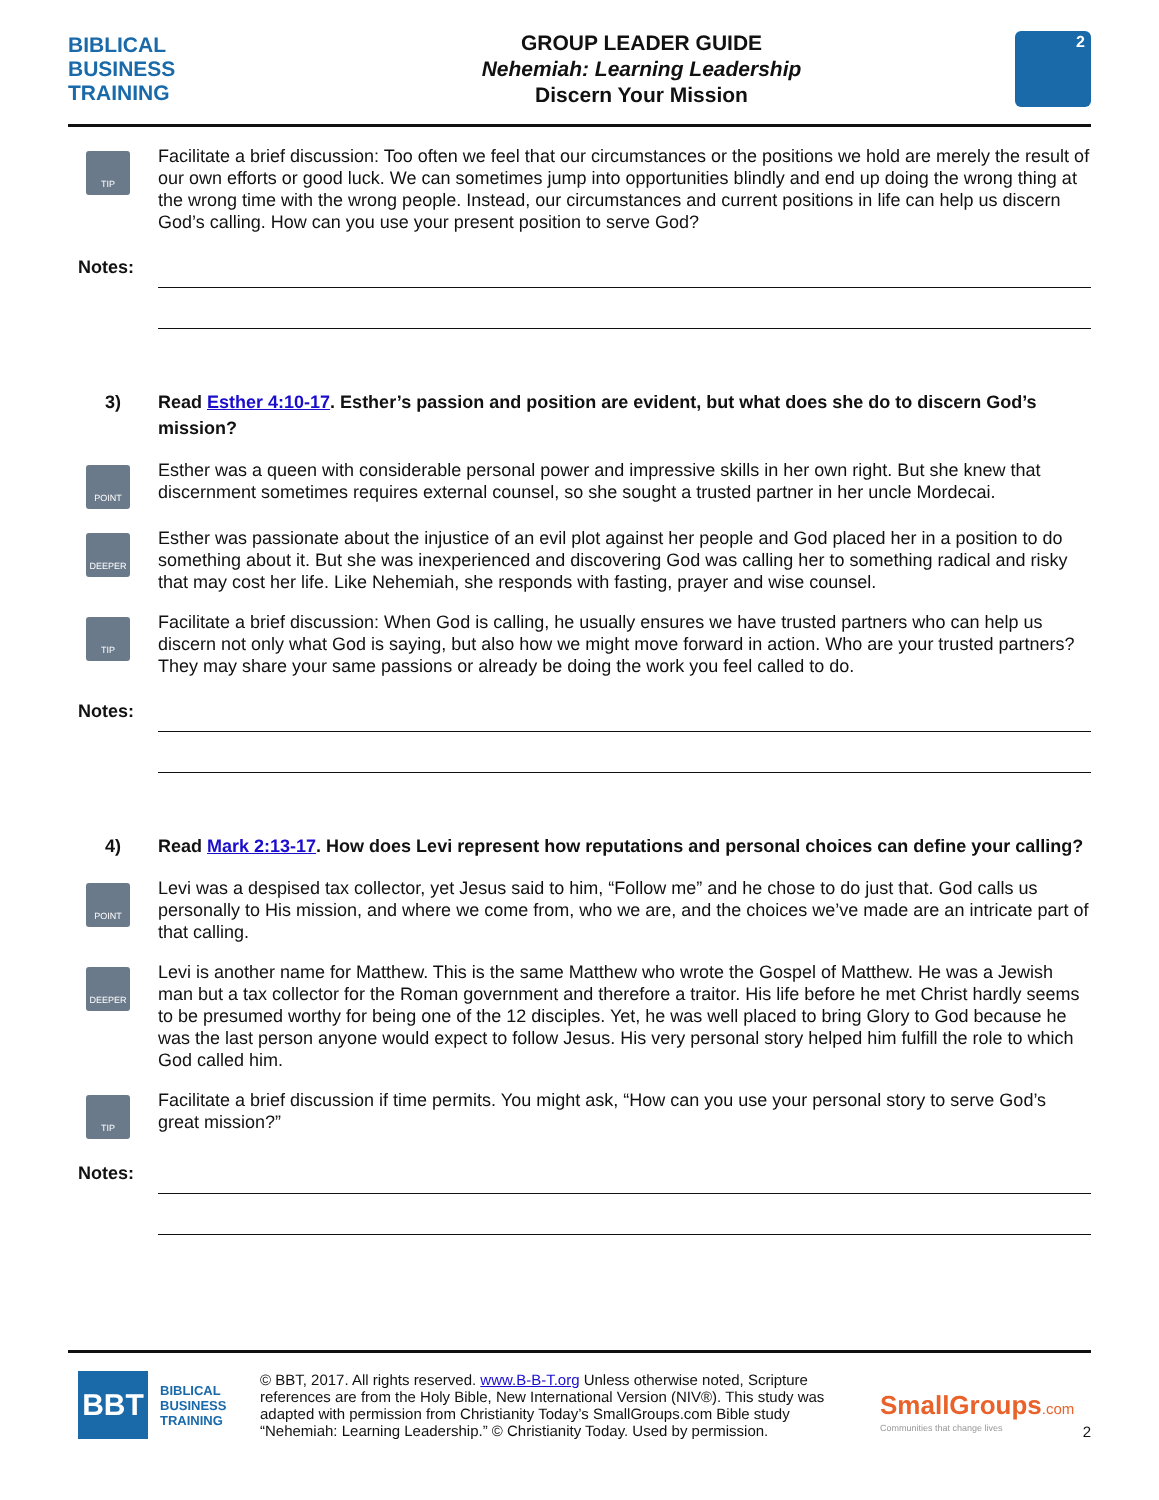BIBLICAL
BUSINESS
TRAINING
GROUP LEADER GUIDE
Nehemiah: Learning Leadership
Discern Your Mission
2
TIP
Facilitate a brief discussion: Too often we feel that our circumstances or the positions we hold are merely the result of our own efforts or good luck. We can sometimes jump into opportunities blindly and end up doing the wrong thing at the wrong time with the wrong people. Instead, our circumstances and current positions in life can help us discern God’s calling. How can you use your present position to serve God?
Notes:
3) Read Esther 4:10-17. Esther’s passion and position are evident, but what does she do to discern God’s mission?
POINT
Esther was a queen with considerable personal power and impressive skills in her own right. But she knew that discernment sometimes requires external counsel, so she sought a trusted partner in her uncle Mordecai.
DEEPER
Esther was passionate about the injustice of an evil plot against her people and God placed her in a position to do something about it. But she was inexperienced and discovering God was calling her to something radical and risky that may cost her life. Like Nehemiah, she responds with fasting, prayer and wise counsel.
TIP
Facilitate a brief discussion: When God is calling, he usually ensures we have trusted partners who can help us discern not only what God is saying, but also how we might move forward in action. Who are your trusted partners? They may share your same passions or already be doing the work you feel called to do.
Notes:
4) Read Mark 2:13-17. How does Levi represent how reputations and personal choices can define your calling?
POINT
Levi was a despised tax collector, yet Jesus said to him, “Follow me” and he chose to do just that. God calls us personally to His mission, and where we come from, who we are, and the choices we’ve made are an intricate part of that calling.
DEEPER
Levi is another name for Matthew. This is the same Matthew who wrote the Gospel of Matthew. He was a Jewish man but a tax collector for the Roman government and therefore a traitor. His life before he met Christ hardly seems to be presumed worthy for being one of the 12 disciples. Yet, he was well placed to bring Glory to God because he was the last person anyone would expect to follow Jesus. His very personal story helped him fulfill the role to which God called him.
TIP
Facilitate a brief discussion if time permits. You might ask, “How can you use your personal story to serve God’s great mission?”
Notes:
BBT
BIBLICAL
BUSINESS
TRAINING
© BBT, 2017. All rights reserved. www.B-B-T.org Unless otherwise noted, Scripture references are from the Holy Bible, New International Version (NIV®). This study was adapted with permission from Christianity Today’s SmallGroups.com Bible study “Nehemiah: Learning Leadership.” © Christianity Today. Used by permission.
SmallGroups.com
Communities that change lives
2